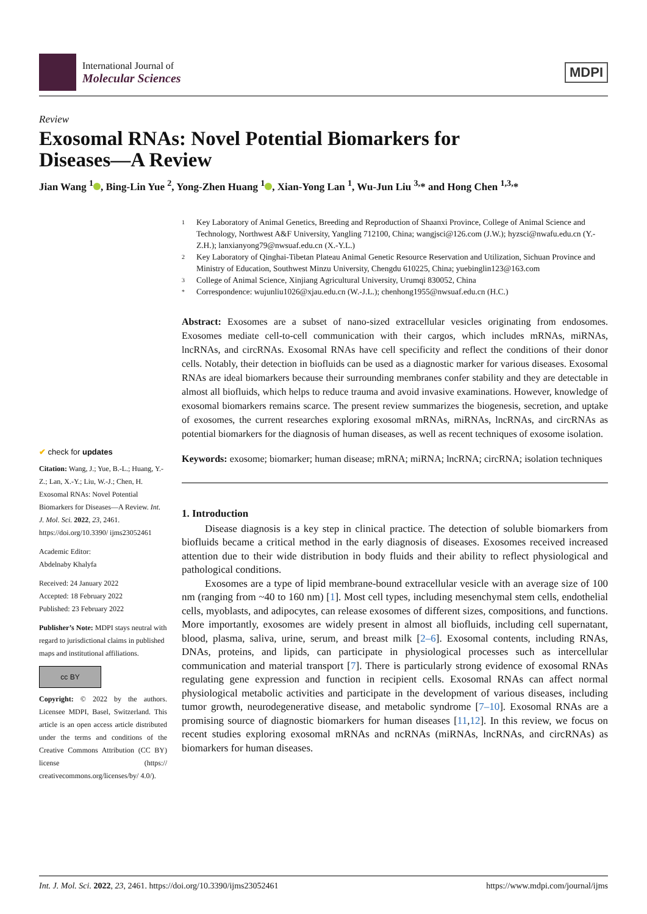International Journal of
Molecular Sciences
MDPI
Review
Exosomal RNAs: Novel Potential Biomarkers for
Diseases—A Review
Jian Wang <sup>1</sup> , Bing-Lin Yue <sup>2</sup>, Yong-Zhen Huang <sup>1</sup> , Xian-Yong Lan <sup>1</sup>, Wu-Jun Liu <sup>3,</sup>* and Hong Chen <sup>1,3,</sup>*
✔ check for updates
Citation: Wang, J.; Yue, B.-L.; Huang, Y.-Z.; Lan, X.-Y.; Liu, W.-J.; Chen, H. Exosomal RNAs: Novel Potential Biomarkers for Diseases—A Review. Int. J. Mol. Sci. 2022, 23, 2461. https://doi.org/10.3390/ ijms23052461
Academic Editor:
Abdelnaby Khalyfa
Received: 24 January 2022
Accepted: 18 February 2022
Published: 23 February 2022
Publisher’s Note: MDPI stays neutral with regard to jurisdictional claims in published maps and institutional affiliations.
cc BY
Copyright: © 2022 by the authors. Licensee MDPI, Basel, Switzerland. This article is an open access article distributed under the terms and conditions of the Creative Commons Attribution (CC BY) license (https:// creativecommons.org/licenses/by/ 4.0/).
1 Key Laboratory of Animal Genetics, Breeding and Reproduction of Shaanxi Province, College of Animal Science and Technology, Northwest A&F University, Yangling 712100, China; wangjsci@126.com (J.W.); hyzsci@nwafu.edu.cn (Y.-Z.H.); lanxianyong79@nwsuaf.edu.cn (X.-Y.L.)
2 Key Laboratory of Qinghai-Tibetan Plateau Animal Genetic Resource Reservation and Utilization, Sichuan Province and Ministry of Education, Southwest Minzu University, Chengdu 610225, China; yuebinglin123@163.com
3 College of Animal Science, Xinjiang Agricultural University, Urumqi 830052, China
* Correspondence: wujunliu1026@xjau.edu.cn (W.-J.L.); chenhong1955@nwsuaf.edu.cn (H.C.)
Abstract: Exosomes are a subset of nano-sized extracellular vesicles originating from endosomes. Exosomes mediate cell-to-cell communication with their cargos, which includes mRNAs, miRNAs, lncRNAs, and circRNAs. Exosomal RNAs have cell specificity and reflect the conditions of their donor cells. Notably, their detection in biofluids can be used as a diagnostic marker for various diseases. Exosomal RNAs are ideal biomarkers because their surrounding membranes confer stability and they are detectable in almost all biofluids, which helps to reduce trauma and avoid invasive examinations. However, knowledge of exosomal biomarkers remains scarce. The present review summarizes the biogenesis, secretion, and uptake of exosomes, the current researches exploring exosomal mRNAs, miRNAs, lncRNAs, and circRNAs as potential biomarkers for the diagnosis of human diseases, as well as recent techniques of exosome isolation.
Keywords: exosome; biomarker; human disease; mRNA; miRNA; lncRNA; circRNA; isolation techniques
1. Introduction
Disease diagnosis is a key step in clinical practice. The detection of soluble biomarkers from biofluids became a critical method in the early diagnosis of diseases. Exosomes received increased attention due to their wide distribution in body fluids and their ability to reflect physiological and pathological conditions.
Exosomes are a type of lipid membrane-bound extracellular vesicle with an average size of 100 nm (ranging from ~40 to 160 nm) [1]. Most cell types, including mesenchymal stem cells, endothelial cells, myoblasts, and adipocytes, can release exosomes of different sizes, compositions, and functions. More importantly, exosomes are widely present in almost all biofluids, including cell supernatant, blood, plasma, saliva, urine, serum, and breast milk [2–6]. Exosomal contents, including RNAs, DNAs, proteins, and lipids, can participate in physiological processes such as intercellular communication and material transport [7]. There is particularly strong evidence of exosomal RNAs regulating gene expression and function in recipient cells. Exosomal RNAs can affect normal physiological metabolic activities and participate in the development of various diseases, including tumor growth, neurodegenerative disease, and metabolic syndrome [7–10]. Exosomal RNAs are a promising source of diagnostic biomarkers for human diseases [11,12]. In this review, we focus on recent studies exploring exosomal mRNAs and ncRNAs (miRNAs, lncRNAs, and circRNAs) as biomarkers for human diseases.
Int. J. Mol. Sci. 2022, 23, 2461. https://doi.org/10.3390/ijms23052461 https://www.mdpi.com/journal/ijms